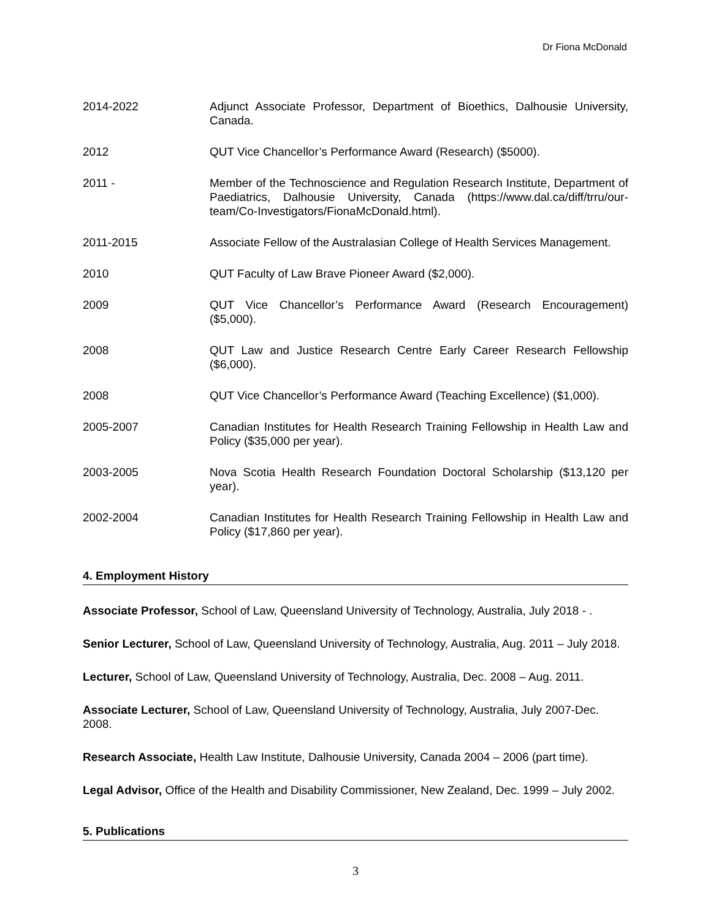Dr Fiona McDonald
2014-2022 Adjunct Associate Professor, Department of Bioethics, Dalhousie University, Canada.
2012 QUT Vice Chancellor’s Performance Award (Research) ($5000).
2011 - Member of the Technoscience and Regulation Research Institute, Department of Paediatrics, Dalhousie University, Canada (https://www.dal.ca/diff/trru/our-team/Co-Investigators/FionaMcDonald.html).
2011-2015 Associate Fellow of the Australasian College of Health Services Management.
2010 QUT Faculty of Law Brave Pioneer Award ($2,000).
2009 QUT Vice Chancellor’s Performance Award (Research Encouragement) ($5,000).
2008 QUT Law and Justice Research Centre Early Career Research Fellowship ($6,000).
2008 QUT Vice Chancellor’s Performance Award (Teaching Excellence) ($1,000).
2005-2007 Canadian Institutes for Health Research Training Fellowship in Health Law and Policy ($35,000 per year).
2003-2005 Nova Scotia Health Research Foundation Doctoral Scholarship ($13,120 per year).
2002-2004 Canadian Institutes for Health Research Training Fellowship in Health Law and Policy ($17,860 per year).
4. Employment History
Associate Professor, School of Law, Queensland University of Technology, Australia, July 2018 - .
Senior Lecturer, School of Law, Queensland University of Technology, Australia, Aug. 2011 – July 2018.
Lecturer, School of Law, Queensland University of Technology, Australia, Dec. 2008 – Aug. 2011.
Associate Lecturer, School of Law, Queensland University of Technology, Australia, July 2007-Dec. 2008.
Research Associate, Health Law Institute, Dalhousie University, Canada 2004 – 2006 (part time).
Legal Advisor, Office of the Health and Disability Commissioner, New Zealand, Dec. 1999 – July 2002.
5. Publications
3